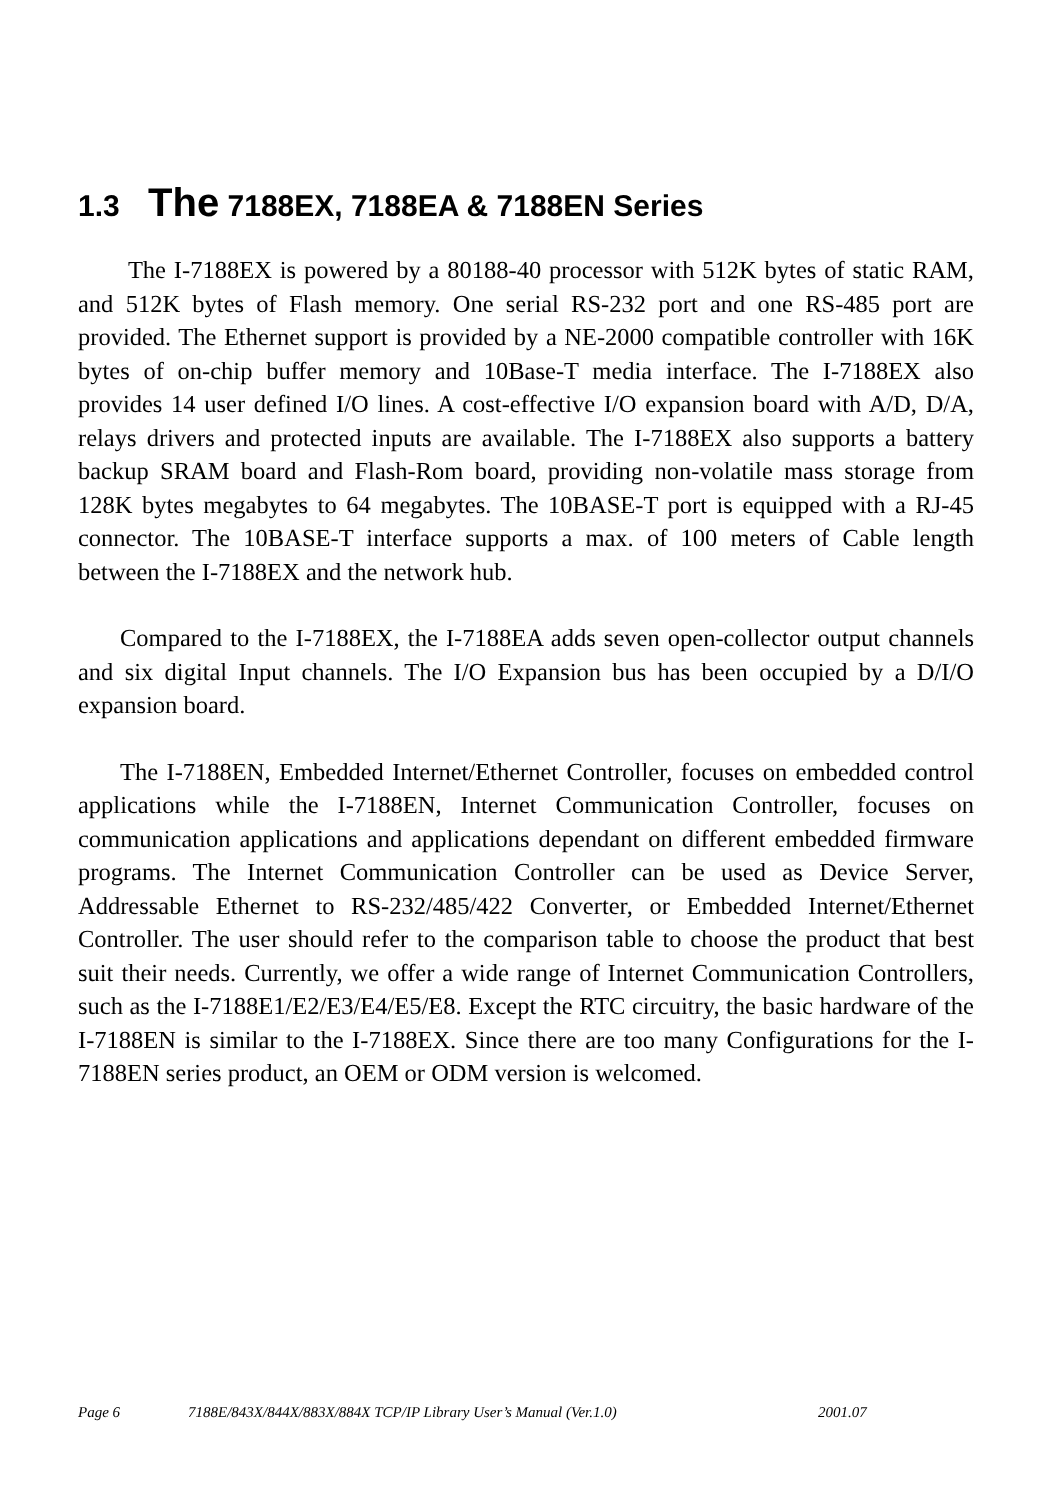1.3 The 7188EX, 7188EA & 7188EN Series
The I-7188EX is powered by a 80188-40 processor with 512K bytes of static RAM, and 512K bytes of Flash memory. One serial RS-232 port and one RS-485 port are provided. The Ethernet support is provided by a NE-2000 compatible controller with 16K bytes of on-chip buffer memory and 10Base-T media interface. The I-7188EX also provides 14 user defined I/O lines. A cost-effective I/O expansion board with A/D, D/A, relays drivers and protected inputs are available. The I-7188EX also supports a battery backup SRAM board and Flash-Rom board, providing non-volatile mass storage from 128K bytes megabytes to 64 megabytes. The 10BASE-T port is equipped with a RJ-45 connector. The 10BASE-T interface supports a max. of 100 meters of Cable length between the I-7188EX and the network hub.
Compared to the I-7188EX, the I-7188EA adds seven open-collector output channels and six digital Input channels. The I/O Expansion bus has been occupied by a D/I/O expansion board.
The I-7188EN, Embedded Internet/Ethernet Controller, focuses on embedded control applications while the I-7188EN, Internet Communication Controller, focuses on communication applications and applications dependant on different embedded firmware programs. The Internet Communication Controller can be used as Device Server, Addressable Ethernet to RS-232/485/422 Converter, or Embedded Internet/Ethernet Controller. The user should refer to the comparison table to choose the product that best suit their needs. Currently, we offer a wide range of Internet Communication Controllers, such as the I-7188E1/E2/E3/E4/E5/E8. Except the RTC circuitry, the basic hardware of the I-7188EN is similar to the I-7188EX. Since there are too many Configurations for the I-7188EN series product, an OEM or ODM version is welcomed.
Page 6 7188E/843X/844X/883X/884X TCP/IP Library User’s Manual (Ver.1.0) 2001.07